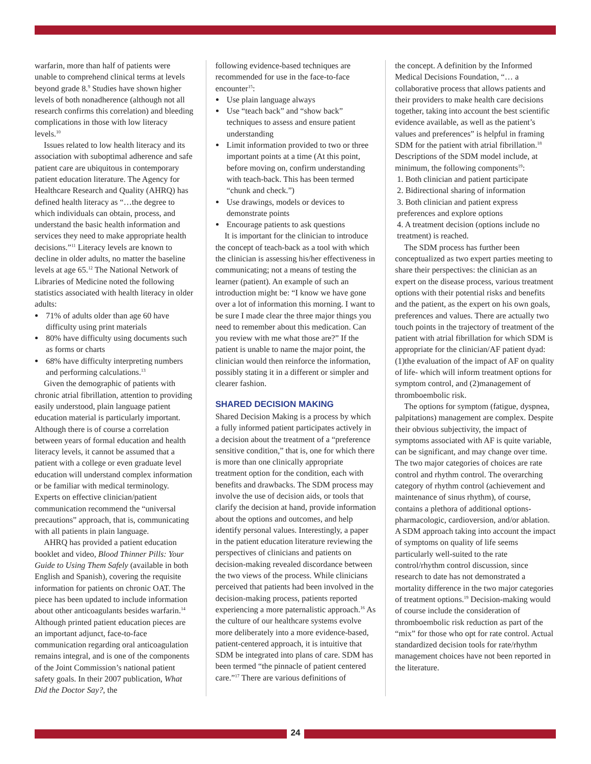warfarin, more than half of patients were unable to comprehend clinical terms at levels beyond grade 8.<sup>9</sup> Studies have shown higher levels of both nonadherence (although not all research confirms this correlation) and bleeding complications in those with low literacy levels.<sup>10</sup>
Issues related to low health literacy and its association with suboptimal adherence and safe patient care are ubiquitous in contemporary patient education literature. The Agency for Healthcare Research and Quality (AHRQ) has defined health literacy as “…the degree to which individuals can obtain, process, and understand the basic health information and services they need to make appropriate health decisions.”<sup>11</sup> Literacy levels are known to decline in older adults, no matter the baseline levels at age 65.<sup>12</sup> The National Network of Libraries of Medicine noted the following statistics associated with health literacy in older adults:
71% of adults older than age 60 have difficulty using print materials
80% have difficulty using documents such as forms or charts
68% have difficulty interpreting numbers and performing calculations.<sup>13</sup>
Given the demographic of patients with chronic atrial fibrillation, attention to providing easily understood, plain language patient education material is particularly important. Although there is of course a correlation between years of formal education and health literacy levels, it cannot be assumed that a patient with a college or even graduate level education will understand complex information or be familiar with medical terminology. Experts on effective clinician/patient communication recommend the “universal precautions” approach, that is, communicating with all patients in plain language.
AHRQ has provided a patient education booklet and video, Blood Thinner Pills: Your Guide to Using Them Safely (available in both English and Spanish), covering the requisite information for patients on chronic OAT. The piece has been updated to include information about other anticoagulants besides warfarin.<sup>14</sup> Although printed patient education pieces are an important adjunct, face-to-face communication regarding oral anticoagulation remains integral, and is one of the components of the Joint Commission’s national patient safety goals. In their 2007 publication, What Did the Doctor Say?, the
following evidence-based techniques are recommended for use in the face-to-face encounter<sup>15</sup>:
Use plain language always
Use “teach back” and “show back” techniques to assess and ensure patient understanding
Limit information provided to two or three important points at a time (At this point, before moving on, confirm understanding with teach-back. This has been termed “chunk and check.”)
Use drawings, models or devices to demonstrate points
Encourage patients to ask questions
It is important for the clinician to introduce the concept of teach-back as a tool with which the clinician is assessing his/her effectiveness in communicating; not a means of testing the learner (patient). An example of such an introduction might be: “I know we have gone over a lot of information this morning. I want to be sure I made clear the three major things you need to remember about this medication. Can you review with me what those are?” If the patient is unable to name the major point, the clinician would then reinforce the information, possibly stating it in a different or simpler and clearer fashion.
SHARED DECISION MAKING
Shared Decision Making is a process by which a fully informed patient participates actively in a decision about the treatment of a “preference sensitive condition,” that is, one for which there is more than one clinically appropriate treatment option for the condition, each with benefits and drawbacks. The SDM process may involve the use of decision aids, or tools that clarify the decision at hand, provide information about the options and outcomes, and help identify personal values. Interestingly, a paper in the patient education literature reviewing the perspectives of clinicians and patients on decision-making revealed discordance between the two views of the process. While clinicians perceived that patients had been involved in the decision-making process, patients reported experiencing a more paternalistic approach.<sup>16</sup> As the culture of our healthcare systems evolve more deliberately into a more evidence-based, patient-centered approach, it is intuitive that SDM be integrated into plans of care. SDM has been termed “the pinnacle of patient centered care.”<sup>17</sup> There are various definitions of
the concept. A definition by the Informed Medical Decisions Foundation, “… a collaborative process that allows patients and their providers to make health care decisions together, taking into account the best scientific evidence available, as well as the patient’s values and preferences” is helpful in framing SDM for the patient with atrial fibrillation.<sup>18</sup> Descriptions of the SDM model include, at minimum, the following components<sup>19</sup>:
1. Both clinician and patient participate
2. Bidirectional sharing of information
3. Both clinician and patient express preferences and explore options
4. A treatment decision (options include no treatment) is reached.
The SDM process has further been conceptualized as two expert parties meeting to share their perspectives: the clinician as an expert on the disease process, various treatment options with their potential risks and benefits and the patient, as the expert on his own goals, preferences and values. There are actually two touch points in the trajectory of treatment of the patient with atrial fibrillation for which SDM is appropriate for the clinician/AF patient dyad: (1)the evaluation of the impact of AF on quality of life- which will inform treatment options for symptom control, and (2)management of thromboembolic risk.
The options for symptom (fatigue, dyspnea, palpitations) management are complex. Despite their obvious subjectivity, the impact of symptoms associated with AF is quite variable, can be significant, and may change over time. The two major categories of choices are rate control and rhythm control. The overarching category of rhythm control (achievement and maintenance of sinus rhythm), of course, contains a plethora of additional options- pharmacologic, cardioversion, and/or ablation. A SDM approach taking into account the impact of symptoms on quality of life seems particularly well-suited to the rate control/rhythm control discussion, since research to date has not demonstrated a mortality difference in the two major categories of treatment options.<sup>19</sup> Decision-making would of course include the consideration of thromboembolic risk reduction as part of the “mix” for those who opt for rate control. Actual standardized decision tools for rate/rhythm management choices have not been reported in the literature.
24